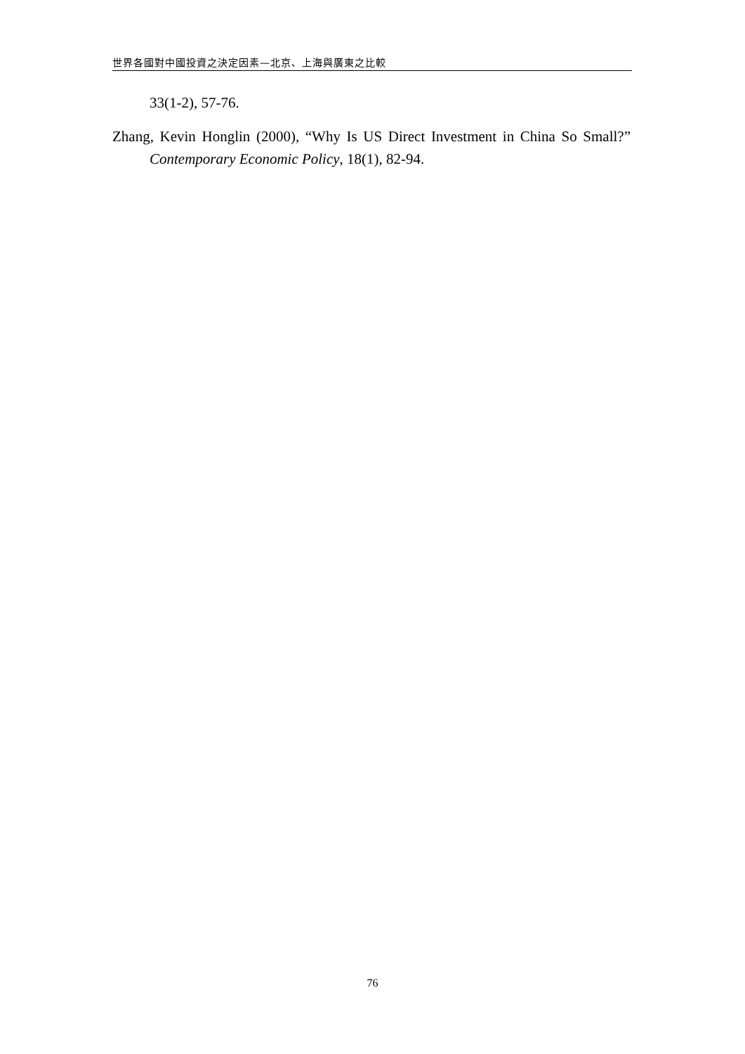世界各國對中國投資之決定因素—北京、上海與廣東之比較
33(1-2), 57-76.
Zhang, Kevin Honglin (2000), “Why Is US Direct Investment in China So Small?” Contemporary Economic Policy, 18(1), 82-94.
76